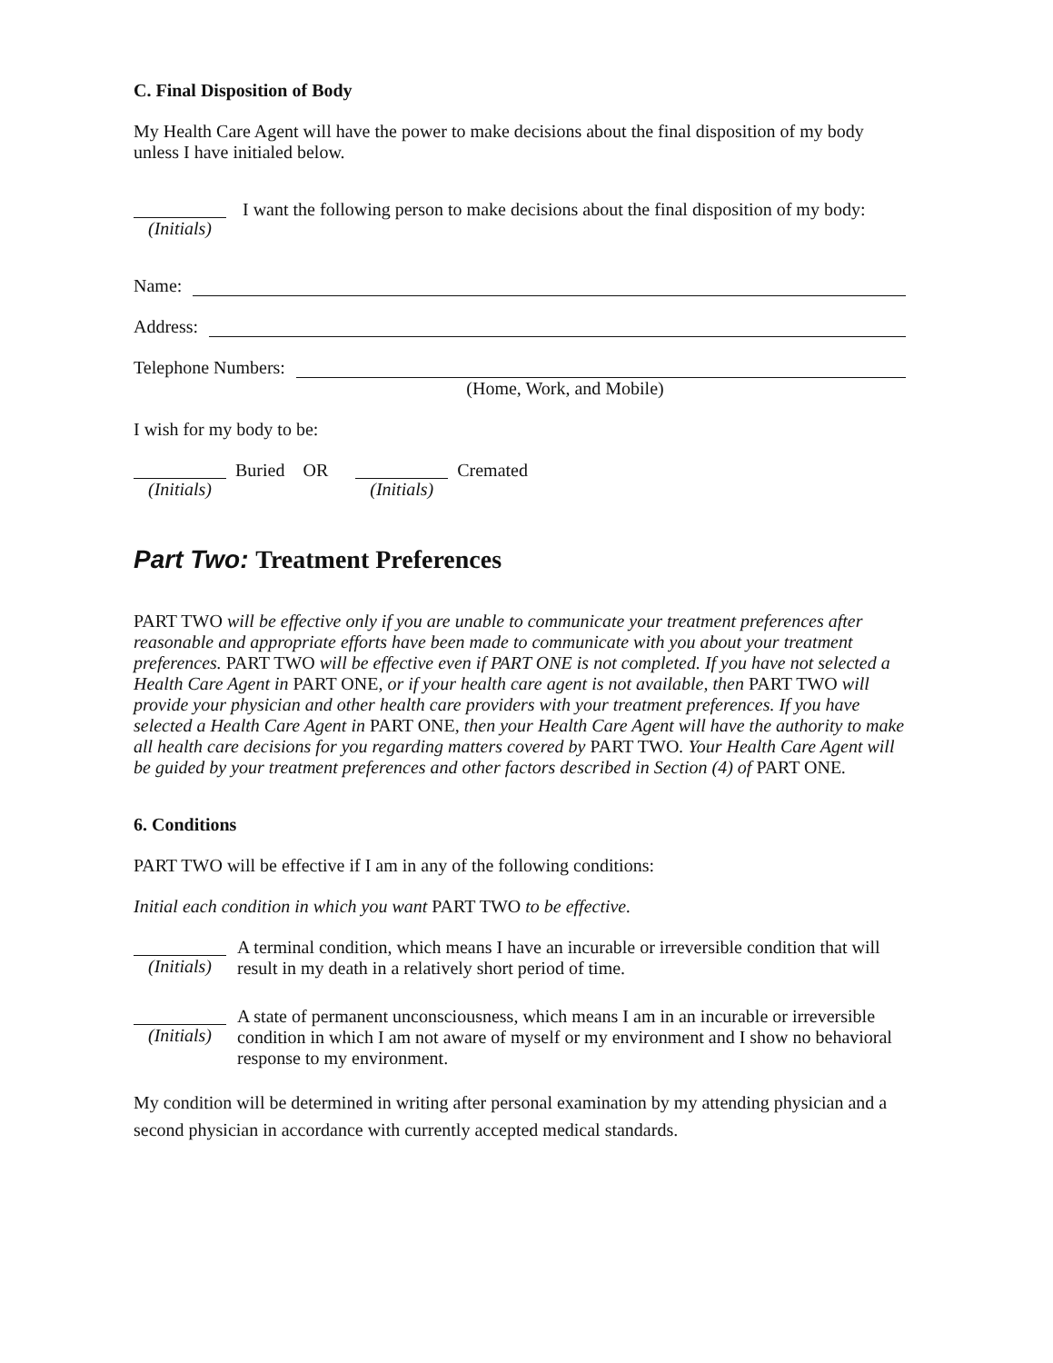C. Final Disposition of Body
My Health Care Agent will have the power to make decisions about the final disposition of my body unless I have initialed below.
(Initials)
I want the following person to make decisions about the final disposition of my body:
Name:
Address:
Telephone Numbers:
(Home, Work, and Mobile)
I wish for my body to be:
(Initials)
Buried OR (Initials)
Cremated
Part Two: Treatment Preferences
PART TWO will be effective only if you are unable to communicate your treatment preferences after reasonable and appropriate efforts have been made to communicate with you about your treatment preferences. PART TWO will be effective even if PART ONE is not completed. If you have not selected a Health Care Agent in PART ONE, or if your health care agent is not available, then PART TWO will provide your physician and other health care providers with your treatment preferences. If you have selected a Health Care Agent in PART ONE, then your Health Care Agent will have the authority to make all health care decisions for you regarding matters covered by PART TWO. Your Health Care Agent will be guided by your treatment preferences and other factors described in Section (4) of PART ONE.
6. Conditions
PART TWO will be effective if I am in any of the following conditions:
Initial each condition in which you want PART TWO to be effective.
(Initials)
A terminal condition, which means I have an incurable or irreversible condition that will result in my death in a relatively short period of time.
(Initials)
A state of permanent unconsciousness, which means I am in an incurable or irreversible condition in which I am not aware of myself or my environment and I show no behavioral response to my environment.
My condition will be determined in writing after personal examination by my attending physician and a second physician in accordance with currently accepted medical standards.